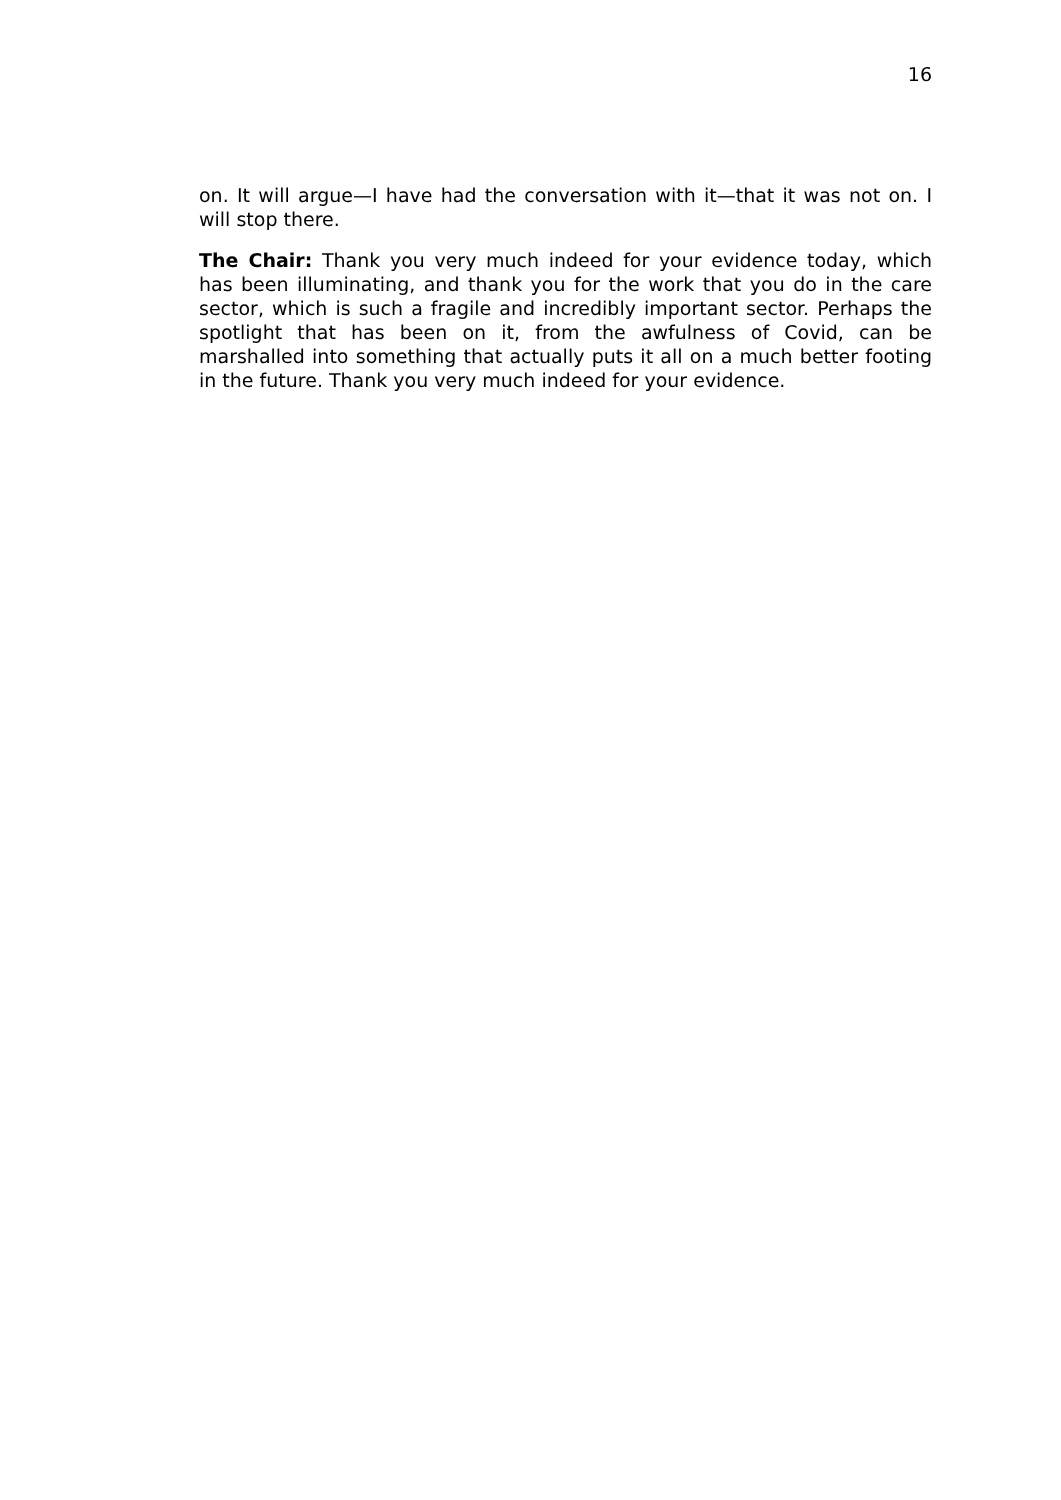16
on. It will argue—I have had the conversation with it—that it was not on. I will stop there.
The Chair: Thank you very much indeed for your evidence today, which has been illuminating, and thank you for the work that you do in the care sector, which is such a fragile and incredibly important sector. Perhaps the spotlight that has been on it, from the awfulness of Covid, can be marshalled into something that actually puts it all on a much better footing in the future. Thank you very much indeed for your evidence.